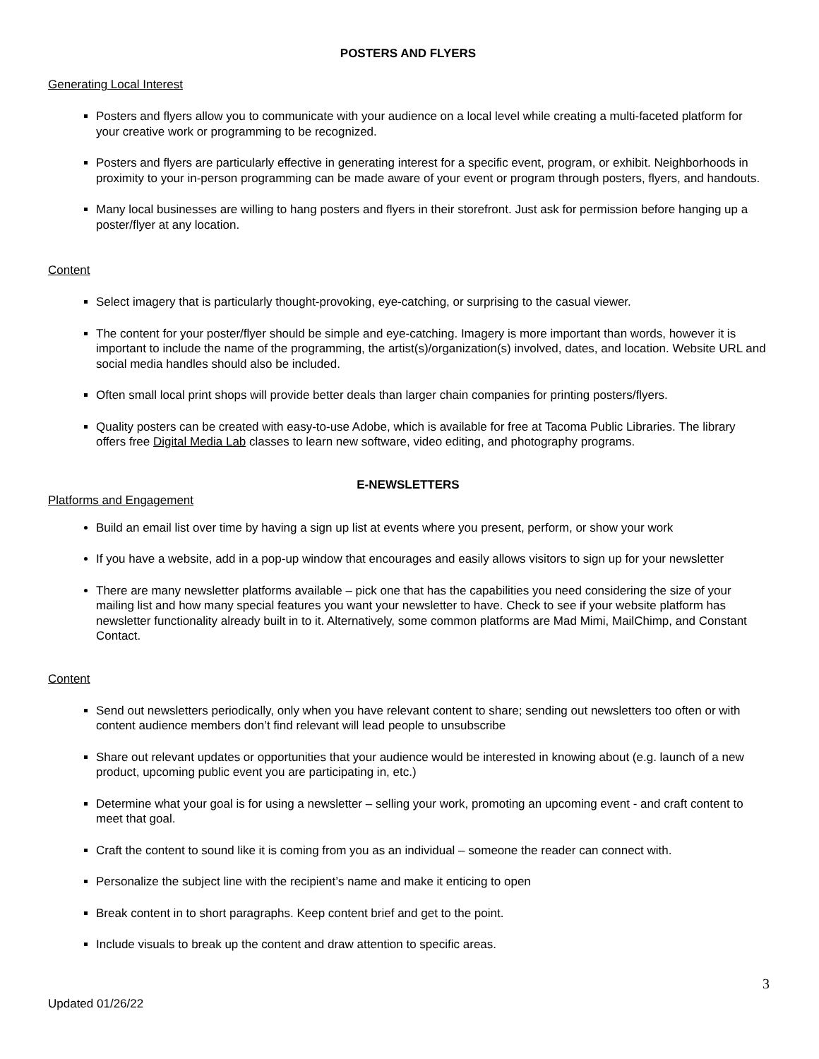POSTERS AND FLYERS
Generating Local Interest
Posters and flyers allow you to communicate with your audience on a local level while creating a multi-faceted platform for your creative work or programming to be recognized.
Posters and flyers are particularly effective in generating interest for a specific event, program, or exhibit. Neighborhoods in proximity to your in-person programming can be made aware of your event or program through posters, flyers, and handouts.
Many local businesses are willing to hang posters and flyers in their storefront. Just ask for permission before hanging up a poster/flyer at any location.
Content
Select imagery that is particularly thought-provoking, eye-catching, or surprising to the casual viewer.
The content for your poster/flyer should be simple and eye-catching. Imagery is more important than words, however it is important to include the name of the programming, the artist(s)/organization(s) involved, dates, and location. Website URL and social media handles should also be included.
Often small local print shops will provide better deals than larger chain companies for printing posters/flyers.
Quality posters can be created with easy-to-use Adobe, which is available for free at Tacoma Public Libraries. The library offers free Digital Media Lab classes to learn new software, video editing, and photography programs.
E-NEWSLETTERS
Platforms and Engagement
Build an email list over time by having a sign up list at events where you present, perform, or show your work
If you have a website, add in a pop-up window that encourages and easily allows visitors to sign up for your newsletter
There are many newsletter platforms available – pick one that has the capabilities you need considering the size of your mailing list and how many special features you want your newsletter to have. Check to see if your website platform has newsletter functionality already built in to it. Alternatively, some common platforms are Mad Mimi, MailChimp, and Constant Contact.
Content
Send out newsletters periodically, only when you have relevant content to share; sending out newsletters too often or with content audience members don’t find relevant will lead people to unsubscribe
Share out relevant updates or opportunities that your audience would be interested in knowing about (e.g. launch of a new product, upcoming public event you are participating in, etc.)
Determine what your goal is for using a newsletter – selling your work, promoting an upcoming event - and craft content to meet that goal.
Craft the content to sound like it is coming from you as an individual – someone the reader can connect with.
Personalize the subject line with the recipient’s name and make it enticing to open
Break content in to short paragraphs. Keep content brief and get to the point.
Include visuals to break up the content and draw attention to specific areas.
3
Updated 01/26/22